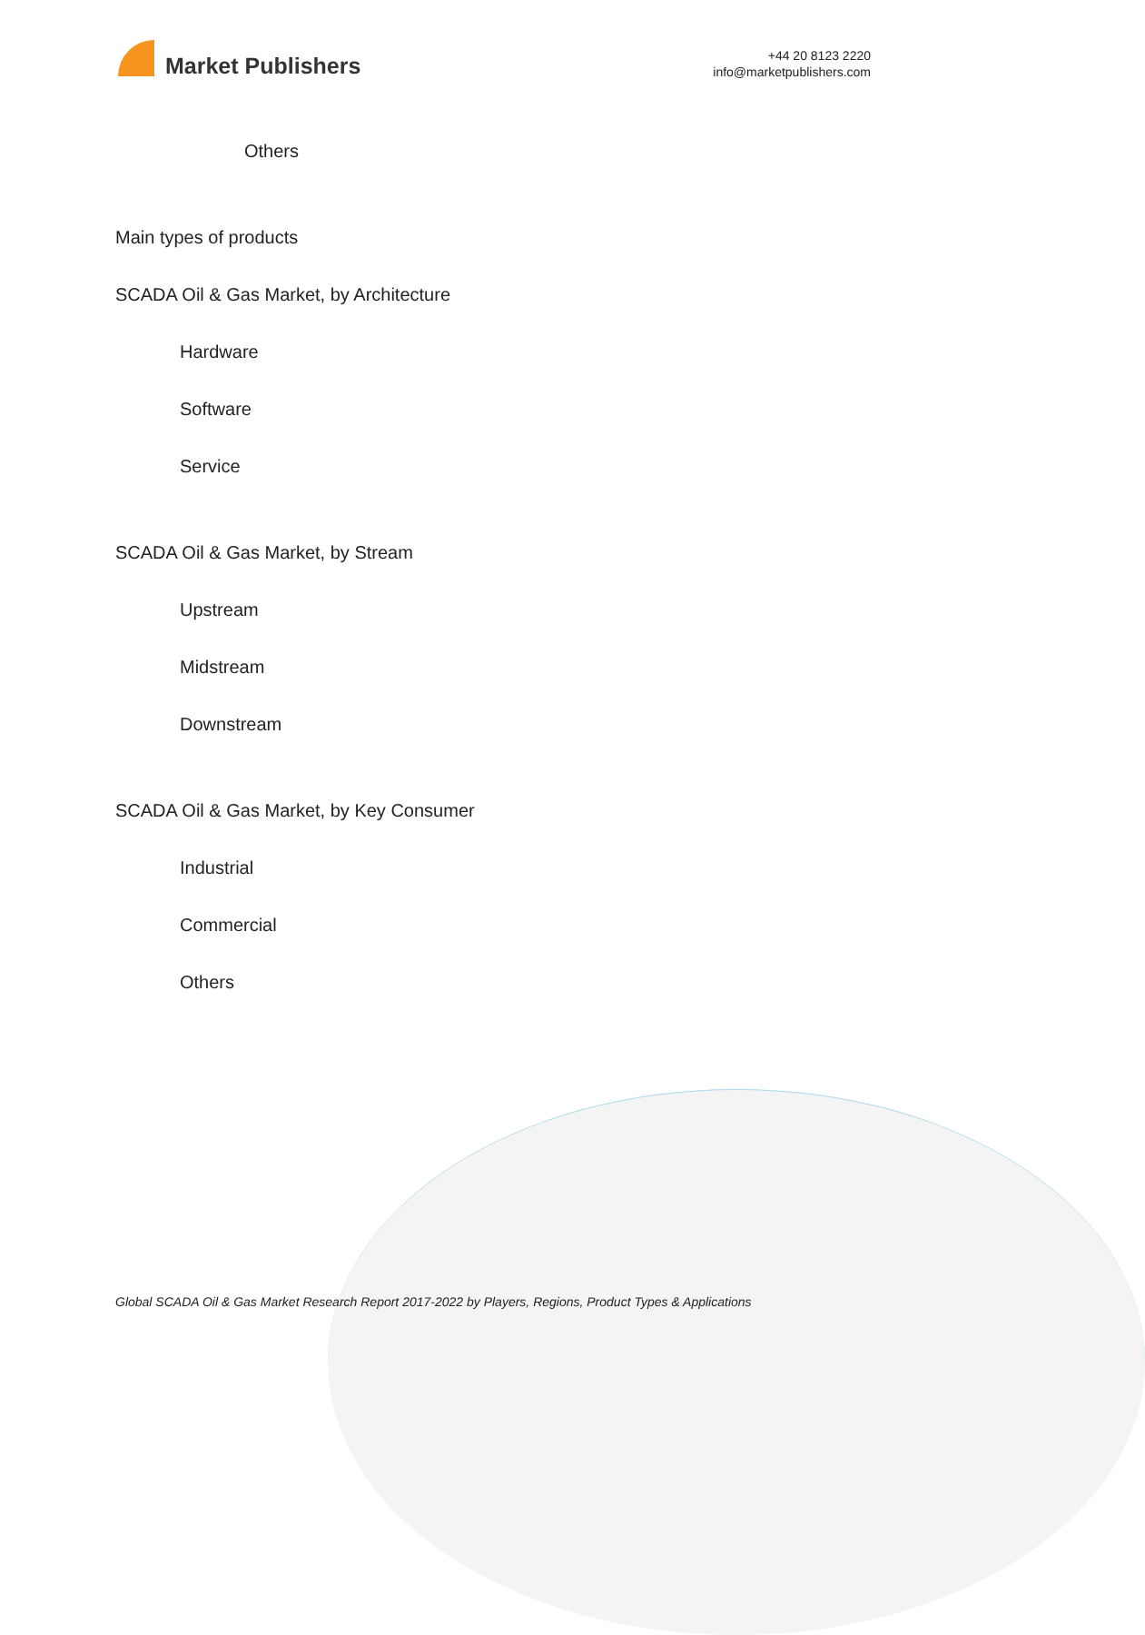Market Publishers
+44 20 8123 2220
info@marketpublishers.com
Others
Main types of products
SCADA Oil & Gas Market, by Architecture
Hardware
Software
Service
SCADA Oil & Gas Market, by Stream
Upstream
Midstream
Downstream
SCADA Oil & Gas Market, by Key Consumer
Industrial
Commercial
Others
Global SCADA Oil & Gas Market Research Report 2017-2022 by Players, Regions, Product Types & Applications